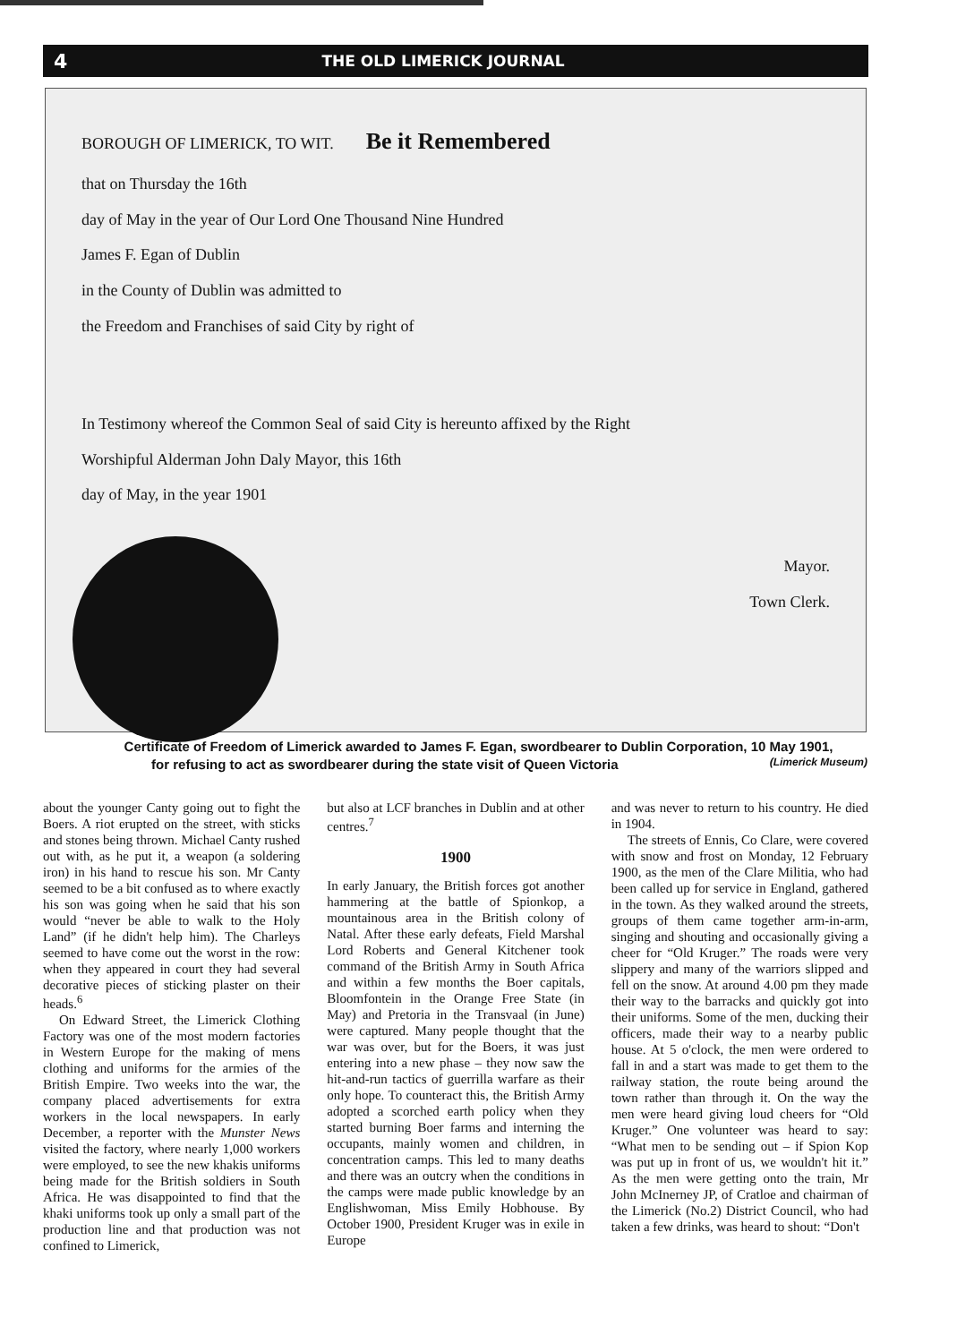4 THE OLD LIMERICK JOURNAL
BOROUGH OF LIMERICK, TO WIT. Be it Remembered
that on Thursday the 16th
day of May in the year of Our Lord One Thousand Nine Hundred
James F. Egan of Dublin
in the County of Dublin was admitted to
the Freedom and Franchises of said City by right of
In Testimony whereof the Common Seal of said City is hereunto affixed by the Right
Worshipful Alderman John Daly Mayor, this 16th
day of May, in the year 1901
Mayor.
Town Clerk.
Certificate of Freedom of Limerick awarded to James F. Egan, swordbearer to Dublin Corporation, 10 May 1901,
for refusing to act as swordbearer during the state visit of Queen Victoria (Limerick Museum)
about the younger Canty going out to fight the Boers. A riot erupted on the street, with sticks and stones being thrown. Michael Canty rushed out with, as he put it, a weapon (a soldering iron) in his hand to rescue his son. Mr Canty seemed to be a bit confused as to where exactly his son was going when he said that his son would “never be able to walk to the Holy Land” (if he didn't help him). The Charleys seemed to have come out the worst in the row: when they appeared in court they had several decorative pieces of sticking plaster on their heads.<sup>6</sup>
On Edward Street, the Limerick Clothing Factory was one of the most modern factories in Western Europe for the making of mens clothing and uniforms for the armies of the British Empire. Two weeks into the war, the company placed advertisements for extra workers in the local newspapers. In early December, a reporter with the Munster News visited the factory, where nearly 1,000 workers were employed, to see the new khakis uniforms being made for the British soldiers in South Africa. He was disappointed to find that the khaki uniforms took up only a small part of the production line and that production was not confined to Limerick,
but also at LCF branches in Dublin and at other centres.<sup>7</sup>
1900
In early January, the British forces got another hammering at the battle of Spionkop, a mountainous area in the British colony of Natal. After these early defeats, Field Marshal Lord Roberts and General Kitchener took command of the British Army in South Africa and within a few months the Boer capitals, Bloomfontein in the Orange Free State (in May) and Pretoria in the Transvaal (in June) were captured. Many people thought that the war was over, but for the Boers, it was just entering into a new phase – they now saw the hit-and-run tactics of guerrilla warfare as their only hope. To counteract this, the British Army adopted a scorched earth policy when they started burning Boer farms and interning the occupants, mainly women and children, in concentration camps. This led to many deaths and there was an outcry when the conditions in the camps were made public knowledge by an Englishwoman, Miss Emily Hobhouse. By October 1900, President Kruger was in exile in Europe
and was never to return to his country. He died in 1904.
The streets of Ennis, Co Clare, were covered with snow and frost on Monday, 12 February 1900, as the men of the Clare Militia, who had been called up for service in England, gathered in the town. As they walked around the streets, groups of them came together arm-in-arm, singing and shouting and occasionally giving a cheer for “Old Kruger.” The roads were very slippery and many of the warriors slipped and fell on the snow. At around 4.00 pm they made their way to the barracks and quickly got into their uniforms. Some of the men, ducking their officers, made their way to a nearby public house. At 5 o'clock, the men were ordered to fall in and a start was made to get them to the railway station, the route being around the town rather than through it. On the way the men were heard giving loud cheers for “Old Kruger.” One volunteer was heard to say: “What men to be sending out – if Spion Kop was put up in front of us, we wouldn't hit it.” As the men were getting onto the train, Mr John McInerney JP, of Cratloe and chairman of the Limerick (No.2) District Council, who had taken a few drinks, was heard to shout: “Don't